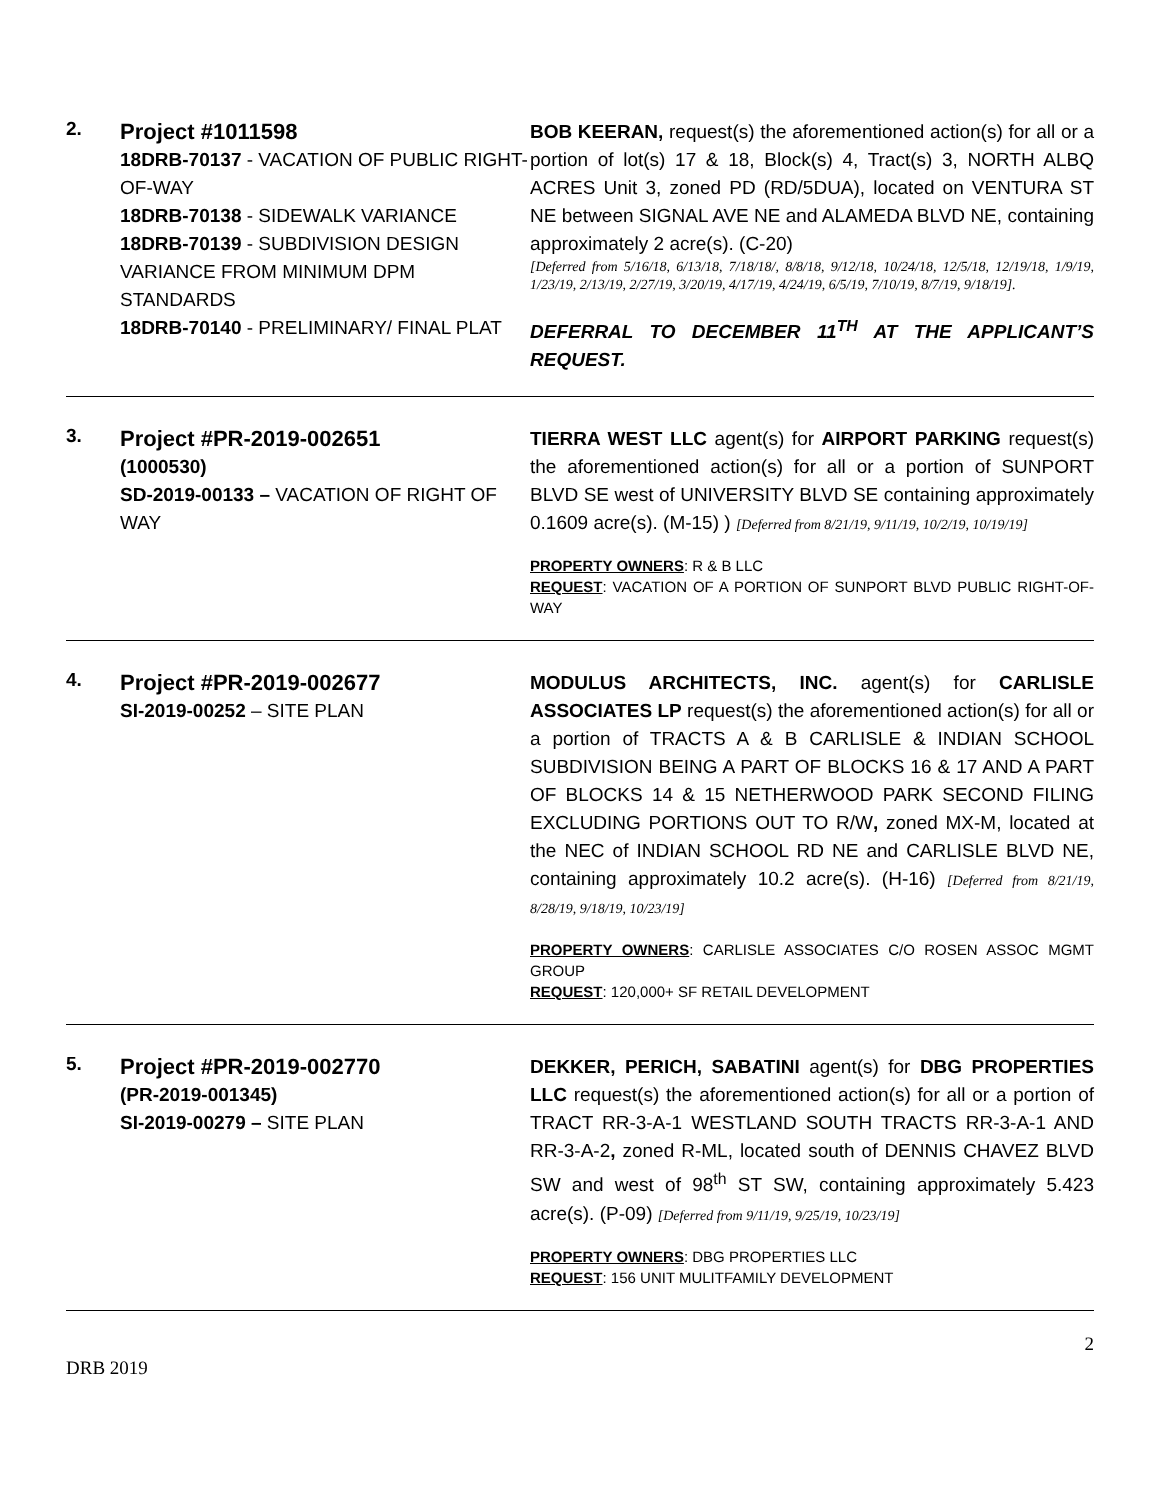2.
Project #1011598
18DRB-70137 - VACATION OF PUBLIC RIGHT-OF-WAY
18DRB-70138 - SIDEWALK VARIANCE
18DRB-70139 - SUBDIVISION DESIGN VARIANCE FROM MINIMUM DPM STANDARDS
18DRB-70140 - PRELIMINARY/ FINAL PLAT
BOB KEERAN, request(s) the aforementioned action(s) for all or a portion of lot(s) 17 & 18, Block(s) 4, Tract(s) 3, NORTH ALBQ ACRES Unit 3, zoned PD (RD/5DUA), located on VENTURA ST NE between SIGNAL AVE NE and ALAMEDA BLVD NE, containing approximately 2 acre(s). (C-20)
[Deferred from 5/16/18, 6/13/18, 7/18/18/, 8/8/18, 9/12/18, 10/24/18, 12/5/18, 12/19/18, 1/9/19, 1/23/19, 2/13/19, 2/27/19, 3/20/19, 4/17/19, 4/24/19, 6/5/19, 7/10/19, 8/7/19, 9/18/19].
DEFERRAL TO DECEMBER 11<sup>TH</sup> AT THE APPLICANT’S REQUEST.
3.
Project #PR-2019-002651
(1000530)
SD-2019-00133 – VACATION OF RIGHT OF WAY
TIERRA WEST LLC agent(s) for AIRPORT PARKING request(s) the aforementioned action(s) for all or a portion of SUNPORT BLVD SE west of UNIVERSITY BLVD SE containing approximately 0.1609 acre(s). (M-15) ) [Deferred from 8/21/19, 9/11/19, 10/2/19, 10/19/19]
PROPERTY OWNERS: R & B LLC
REQUEST: VACATION OF A PORTION OF SUNPORT BLVD PUBLIC RIGHT-OF-WAY
4.
Project #PR-2019-002677
SI-2019-00252 – SITE PLAN
MODULUS ARCHITECTS, INC. agent(s) for CARLISLE ASSOCIATES LP request(s) the aforementioned action(s) for all or a portion of TRACTS A & B CARLISLE & INDIAN SCHOOL SUBDIVISION BEING A PART OF BLOCKS 16 & 17 AND A PART OF BLOCKS 14 & 15 NETHERWOOD PARK SECOND FILING EXCLUDING PORTIONS OUT TO R/W, zoned MX-M, located at the NEC of INDIAN SCHOOL RD NE and CARLISLE BLVD NE, containing approximately 10.2 acre(s). (H-16) [Deferred from 8/21/19, 8/28/19, 9/18/19, 10/23/19]
PROPERTY OWNERS: CARLISLE ASSOCIATES C/O ROSEN ASSOC MGMT GROUP
REQUEST: 120,000+ SF RETAIL DEVELOPMENT
5.
Project #PR-2019-002770
(PR-2019-001345)
SI-2019-00279 – SITE PLAN
DEKKER, PERICH, SABATINI agent(s) for DBG PROPERTIES LLC request(s) the aforementioned action(s) for all or a portion of TRACT RR-3-A-1 WESTLAND SOUTH TRACTS RR-3-A-1 AND RR-3-A-2, zoned R-ML, located south of DENNIS CHAVEZ BLVD SW and west of 98<sup>th</sup> ST SW, containing approximately 5.423 acre(s). (P-09) [Deferred from 9/11/19, 9/25/19, 10/23/19]
PROPERTY OWNERS: DBG PROPERTIES LLC
REQUEST: 156 UNIT MULITFAMILY DEVELOPMENT
DRB 2019 2